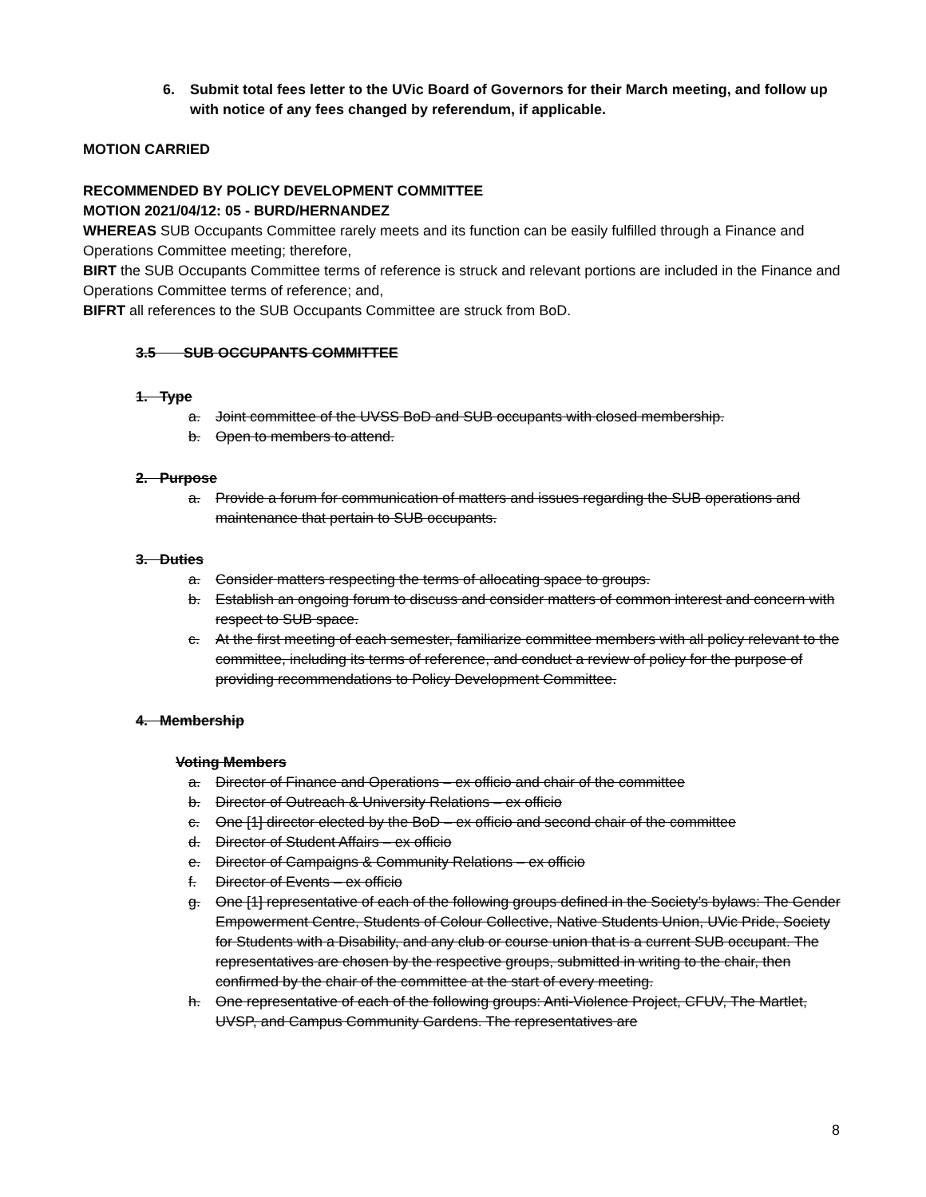6. Submit total fees letter to the UVic Board of Governors for their March meeting, and follow up with notice of any fees changed by referendum, if applicable.
MOTION CARRIED
RECOMMENDED BY POLICY DEVELOPMENT COMMITTEE
MOTION 2021/04/12: 05 - BURD/HERNANDEZ
WHEREAS SUB Occupants Committee rarely meets and its function can be easily fulfilled through a Finance and Operations Committee meeting; therefore,
BIRT the SUB Occupants Committee terms of reference is struck and relevant portions are included in the Finance and Operations Committee terms of reference; and,
BIFRT all references to the SUB Occupants Committee are struck from BoD.
3.5 SUB OCCUPANTS COMMITTEE
1. Type
a. Joint committee of the UVSS BoD and SUB occupants with closed membership.
b. Open to members to attend.
2. Purpose
a. Provide a forum for communication of matters and issues regarding the SUB operations and maintenance that pertain to SUB occupants.
3. Duties
a. Consider matters respecting the terms of allocating space to groups.
b. Establish an ongoing forum to discuss and consider matters of common interest and concern with respect to SUB space.
c. At the first meeting of each semester, familiarize committee members with all policy relevant to the committee, including its terms of reference, and conduct a review of policy for the purpose of providing recommendations to Policy Development Committee.
4. Membership
Voting Members
a. Director of Finance and Operations – ex officio and chair of the committee
b. Director of Outreach & University Relations – ex officio
c. One [1] director elected by the BoD – ex officio and second chair of the committee
d. Director of Student Affairs – ex officio
e. Director of Campaigns & Community Relations – ex officio
f. Director of Events – ex officio
g. One [1] representative of each of the following groups defined in the Society’s bylaws: The Gender Empowerment Centre, Students of Colour Collective, Native Students Union, UVic Pride, Society for Students with a Disability, and any club or course union that is a current SUB occupant. The representatives are chosen by the respective groups, submitted in writing to the chair, then confirmed by the chair of the committee at the start of every meeting.
h. One representative of each of the following groups: Anti-Violence Project, CFUV, The Martlet, UVSP, and Campus Community Gardens. The representatives are
8